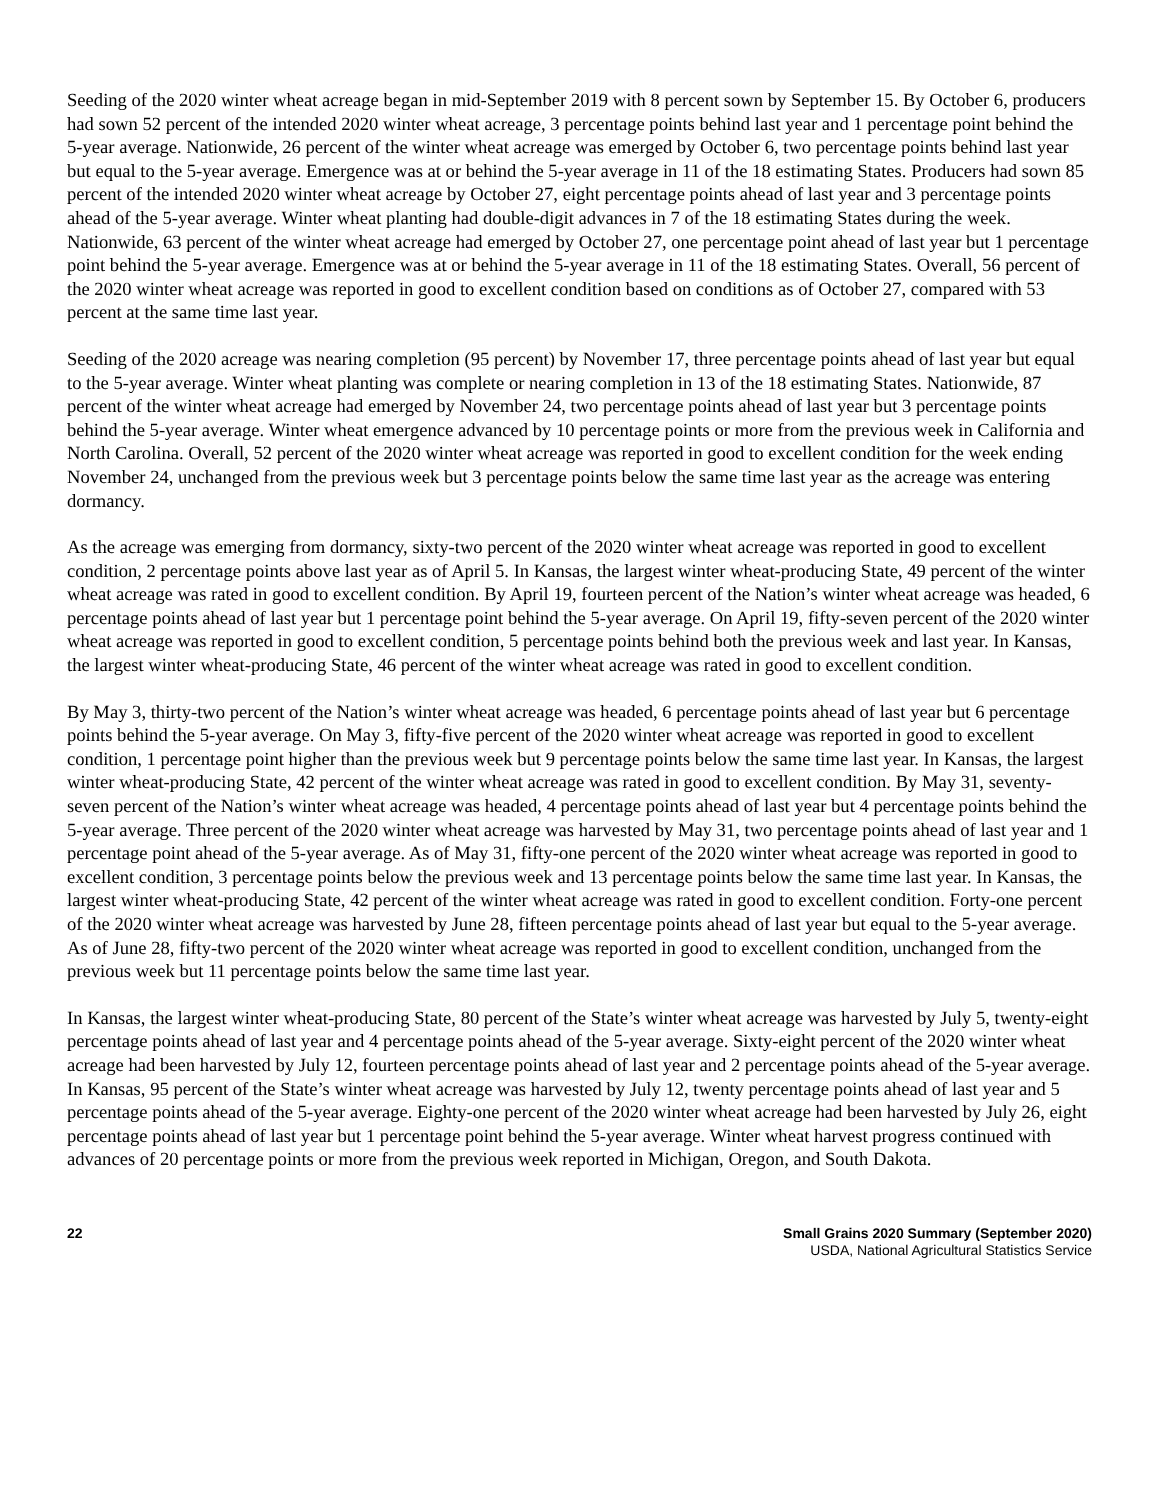Seeding of the 2020 winter wheat acreage began in mid-September 2019 with 8 percent sown by September 15. By October 6, producers had sown 52 percent of the intended 2020 winter wheat acreage, 3 percentage points behind last year and 1 percentage point behind the 5-year average. Nationwide, 26 percent of the winter wheat acreage was emerged by October 6, two percentage points behind last year but equal to the 5-year average. Emergence was at or behind the 5-year average in 11 of the 18 estimating States. Producers had sown 85 percent of the intended 2020 winter wheat acreage by October 27, eight percentage points ahead of last year and 3 percentage points ahead of the 5-year average. Winter wheat planting had double-digit advances in 7 of the 18 estimating States during the week. Nationwide, 63 percent of the winter wheat acreage had emerged by October 27, one percentage point ahead of last year but 1 percentage point behind the 5-year average. Emergence was at or behind the 5-year average in 11 of the 18 estimating States. Overall, 56 percent of the 2020 winter wheat acreage was reported in good to excellent condition based on conditions as of October 27, compared with 53 percent at the same time last year.
Seeding of the 2020 acreage was nearing completion (95 percent) by November 17, three percentage points ahead of last year but equal to the 5-year average. Winter wheat planting was complete or nearing completion in 13 of the 18 estimating States. Nationwide, 87 percent of the winter wheat acreage had emerged by November 24, two percentage points ahead of last year but 3 percentage points behind the 5-year average. Winter wheat emergence advanced by 10 percentage points or more from the previous week in California and North Carolina. Overall, 52 percent of the 2020 winter wheat acreage was reported in good to excellent condition for the week ending November 24, unchanged from the previous week but 3 percentage points below the same time last year as the acreage was entering dormancy.
As the acreage was emerging from dormancy, sixty-two percent of the 2020 winter wheat acreage was reported in good to excellent condition, 2 percentage points above last year as of April 5. In Kansas, the largest winter wheat-producing State, 49 percent of the winter wheat acreage was rated in good to excellent condition. By April 19, fourteen percent of the Nation’s winter wheat acreage was headed, 6 percentage points ahead of last year but 1 percentage point behind the 5-year average. On April 19, fifty-seven percent of the 2020 winter wheat acreage was reported in good to excellent condition, 5 percentage points behind both the previous week and last year. In Kansas, the largest winter wheat-producing State, 46 percent of the winter wheat acreage was rated in good to excellent condition.
By May 3, thirty-two percent of the Nation’s winter wheat acreage was headed, 6 percentage points ahead of last year but 6 percentage points behind the 5-year average. On May 3, fifty-five percent of the 2020 winter wheat acreage was reported in good to excellent condition, 1 percentage point higher than the previous week but 9 percentage points below the same time last year. In Kansas, the largest winter wheat-producing State, 42 percent of the winter wheat acreage was rated in good to excellent condition. By May 31, seventy-seven percent of the Nation’s winter wheat acreage was headed, 4 percentage points ahead of last year but 4 percentage points behind the 5-year average. Three percent of the 2020 winter wheat acreage was harvested by May 31, two percentage points ahead of last year and 1 percentage point ahead of the 5-year average. As of May 31, fifty-one percent of the 2020 winter wheat acreage was reported in good to excellent condition, 3 percentage points below the previous week and 13 percentage points below the same time last year. In Kansas, the largest winter wheat-producing State, 42 percent of the winter wheat acreage was rated in good to excellent condition. Forty-one percent of the 2020 winter wheat acreage was harvested by June 28, fifteen percentage points ahead of last year but equal to the 5-year average. As of June 28, fifty-two percent of the 2020 winter wheat acreage was reported in good to excellent condition, unchanged from the previous week but 11 percentage points below the same time last year.
In Kansas, the largest winter wheat-producing State, 80 percent of the State’s winter wheat acreage was harvested by July 5, twenty-eight percentage points ahead of last year and 4 percentage points ahead of the 5-year average. Sixty-eight percent of the 2020 winter wheat acreage had been harvested by July 12, fourteen percentage points ahead of last year and 2 percentage points ahead of the 5-year average. In Kansas, 95 percent of the State’s winter wheat acreage was harvested by July 12, twenty percentage points ahead of last year and 5 percentage points ahead of the 5-year average. Eighty-one percent of the 2020 winter wheat acreage had been harvested by July 26, eight percentage points ahead of last year but 1 percentage point behind the 5-year average. Winter wheat harvest progress continued with advances of 20 percentage points or more from the previous week reported in Michigan, Oregon, and South Dakota.
22 Small Grains 2020 Summary (September 2020)
USDA, National Agricultural Statistics Service